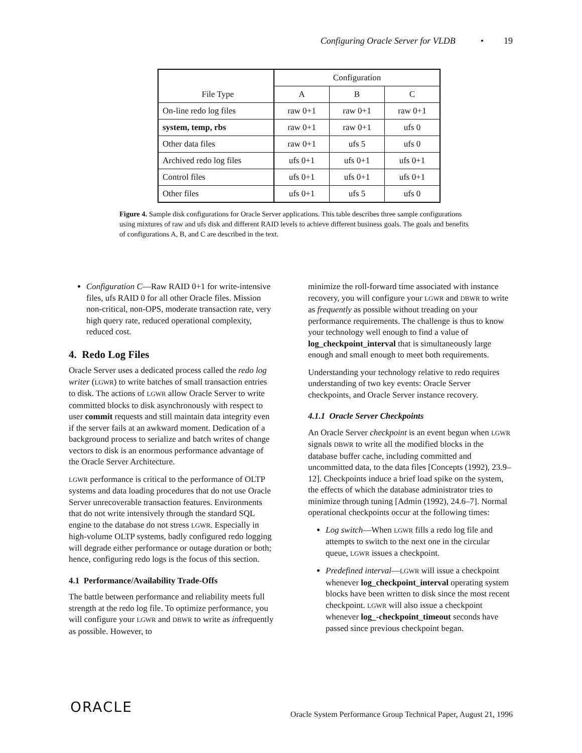Configuring Oracle Server for VLDB • 19
| | Configuration | | |
| File Type | A | B | C |
| On-line redo log files | raw 0+1 | raw 0+1 | raw 0+1 |
| system, temp, rbs | raw 0+1 | raw 0+1 | ufs 0 |
| Other data files | raw 0+1 | ufs 5 | ufs 0 |
| Archived redo log files | ufs 0+1 | ufs 0+1 | ufs 0+1 |
| Control files | ufs 0+1 | ufs 0+1 | ufs 0+1 |
| Other files | ufs 0+1 | ufs 5 | ufs 0 |
Figure 4. Sample disk configurations for Oracle Server applications. This table describes three sample configurations using mixtures of raw and ufs disk and different RAID levels to achieve different business goals. The goals and benefits of configurations A, B, and C are described in the text.
Configuration C—Raw RAID 0+1 for write-intensive files, ufs RAID 0 for all other Oracle files. Mission non-critical, non-OPS, moderate transaction rate, very high query rate, reduced operational complexity, reduced cost.
4. Redo Log Files
Oracle Server uses a dedicated process called the redo log writer (LGWR) to write batches of small transaction entries to disk. The actions of LGWR allow Oracle Server to write committed blocks to disk asynchronously with respect to user commit requests and still maintain data integrity even if the server fails at an awkward moment. Dedication of a background process to serialize and batch writes of change vectors to disk is an enormous performance advantage of the Oracle Server Architecture.
LGWR performance is critical to the performance of OLTP systems and data loading procedures that do not use Oracle Server unrecoverable transaction features. Environments that do not write intensively through the standard SQL engine to the database do not stress LGWR. Especially in high-volume OLTP systems, badly configured redo logging will degrade either performance or outage duration or both; hence, configuring redo logs is the focus of this section.
4.1 Performance/Availability Trade-Offs
The battle between performance and reliability meets full strength at the redo log file. To optimize performance, you will configure your LGWR and DBWR to write as infrequently as possible. However, to
minimize the roll-forward time associated with instance recovery, you will configure your LGWR and DBWR to write as frequently as possible without treading on your performance requirements. The challenge is thus to know your technology well enough to find a value of log_checkpoint_interval that is simultaneously large enough and small enough to meet both requirements.
Understanding your technology relative to redo requires understanding of two key events: Oracle Server checkpoints, and Oracle Server instance recovery.
4.1.1 Oracle Server Checkpoints
An Oracle Server checkpoint is an event begun when LGWR signals DBWR to write all the modified blocks in the database buffer cache, including committed and uncommitted data, to the data files [Concepts (1992), 23.9–12]. Checkpoints induce a brief load spike on the system, the effects of which the database administrator tries to minimize through tuning [Admin (1992), 24.6–7]. Normal operational checkpoints occur at the following times:
Log switch—When LGWR fills a redo log file and attempts to switch to the next one in the circular queue, LGWR issues a checkpoint.
Predefined interval—LGWR will issue a checkpoint whenever log_checkpoint_interval operating system blocks have been written to disk since the most recent checkpoint. LGWR will also issue a checkpoint whenever log_-checkpoint_timeout seconds have passed since previous checkpoint began.
ORACLE
Oracle System Performance Group Technical Paper, August 21, 1996